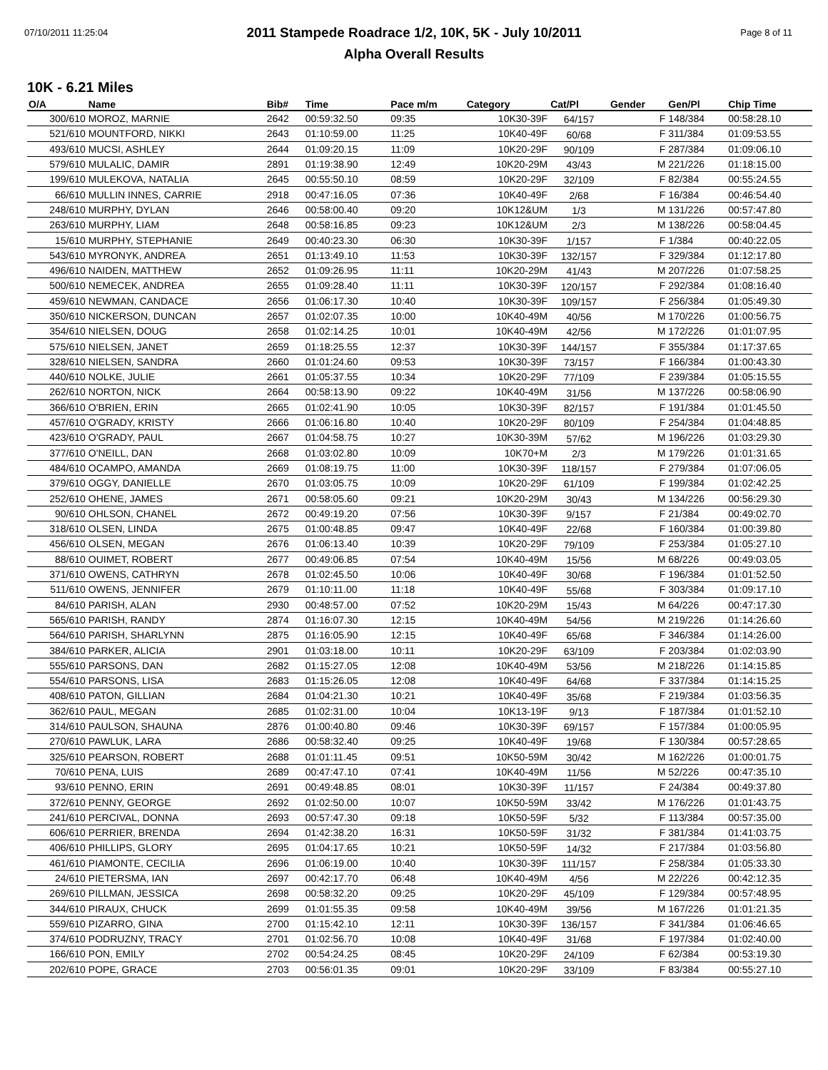07/10/2011 11:25:04 Page 8 of 11
2011 Stampede Roadrace 1/2, 10K, 5K - July 10/2011
Alpha Overall Results
10K - 6.21 Miles
| O/A | Name | Bib# | Time | Pace m/m | Category | Cat/Pl | Gender | Gen/Pl | Chip Time |
| --- | --- | --- | --- | --- | --- | --- | --- | --- | --- |
| 300/610 | MOROZ, MARNIE | 2642 | 00:59:32.50 | 09:35 | 10K30-39F | 64/157 | F | 148/384 | 00:58:28.10 |
| 521/610 | MOUNTFORD, NIKKI | 2643 | 01:10:59.00 | 11:25 | 10K40-49F | 60/68 | F | 311/384 | 01:09:53.55 |
| 493/610 | MUCSI, ASHLEY | 2644 | 01:09:20.15 | 11:09 | 10K20-29F | 90/109 | F | 287/384 | 01:09:06.10 |
| 579/610 | MULALIC, DAMIR | 2891 | 01:19:38.90 | 12:49 | 10K20-29M | 43/43 | M | 221/226 | 01:18:15.00 |
| 199/610 | MULEKOVA, NATALIA | 2645 | 00:55:50.10 | 08:59 | 10K20-29F | 32/109 | F | 82/384 | 00:55:24.55 |
| 66/610 | MULLIN INNES, CARRIE | 2918 | 00:47:16.05 | 07:36 | 10K40-49F | 2/68 | F | 16/384 | 00:46:54.40 |
| 248/610 | MURPHY, DYLAN | 2646 | 00:58:00.40 | 09:20 | 10K12&UM | 1/3 | M | 131/226 | 00:57:47.80 |
| 263/610 | MURPHY, LIAM | 2648 | 00:58:16.85 | 09:23 | 10K12&UM | 2/3 | M | 138/226 | 00:58:04.45 |
| 15/610 | MURPHY, STEPHANIE | 2649 | 00:40:23.30 | 06:30 | 10K30-39F | 1/157 | F | 1/384 | 00:40:22.05 |
| 543/610 | MYRONYK, ANDREA | 2651 | 01:13:49.10 | 11:53 | 10K30-39F | 132/157 | F | 329/384 | 01:12:17.80 |
| 496/610 | NAIDEN, MATTHEW | 2652 | 01:09:26.95 | 11:11 | 10K20-29M | 41/43 | M | 207/226 | 01:07:58.25 |
| 500/610 | NEMECEK, ANDREA | 2655 | 01:09:28.40 | 11:11 | 10K30-39F | 120/157 | F | 292/384 | 01:08:16.40 |
| 459/610 | NEWMAN, CANDACE | 2656 | 01:06:17.30 | 10:40 | 10K30-39F | 109/157 | F | 256/384 | 01:05:49.30 |
| 350/610 | NICKERSON, DUNCAN | 2657 | 01:02:07.35 | 10:00 | 10K40-49M | 40/56 | M | 170/226 | 01:00:56.75 |
| 354/610 | NIELSEN, DOUG | 2658 | 01:02:14.25 | 10:01 | 10K40-49M | 42/56 | M | 172/226 | 01:01:07.95 |
| 575/610 | NIELSEN, JANET | 2659 | 01:18:25.55 | 12:37 | 10K30-39F | 144/157 | F | 355/384 | 01:17:37.65 |
| 328/610 | NIELSEN, SANDRA | 2660 | 01:01:24.60 | 09:53 | 10K30-39F | 73/157 | F | 166/384 | 01:00:43.30 |
| 440/610 | NOLKE, JULIE | 2661 | 01:05:37.55 | 10:34 | 10K20-29F | 77/109 | F | 239/384 | 01:05:15.55 |
| 262/610 | NORTON, NICK | 2664 | 00:58:13.90 | 09:22 | 10K40-49M | 31/56 | M | 137/226 | 00:58:06.90 |
| 366/610 | O'BRIEN, ERIN | 2665 | 01:02:41.90 | 10:05 | 10K30-39F | 82/157 | F | 191/384 | 01:01:45.50 |
| 457/610 | O'GRADY, KRISTY | 2666 | 01:06:16.80 | 10:40 | 10K20-29F | 80/109 | F | 254/384 | 01:04:48.85 |
| 423/610 | O'GRADY, PAUL | 2667 | 01:04:58.75 | 10:27 | 10K30-39M | 57/62 | M | 196/226 | 01:03:29.30 |
| 377/610 | O'NEILL, DAN | 2668 | 01:03:02.80 | 10:09 | 10K70+M | 2/3 | M | 179/226 | 01:01:31.65 |
| 484/610 | OCAMPO, AMANDA | 2669 | 01:08:19.75 | 11:00 | 10K30-39F | 118/157 | F | 279/384 | 01:07:06.05 |
| 379/610 | OGGY, DANIELLE | 2670 | 01:03:05.75 | 10:09 | 10K20-29F | 61/109 | F | 199/384 | 01:02:42.25 |
| 252/610 | OHENE, JAMES | 2671 | 00:58:05.60 | 09:21 | 10K20-29M | 30/43 | M | 134/226 | 00:56:29.30 |
| 90/610 | OHLSON, CHANEL | 2672 | 00:49:19.20 | 07:56 | 10K30-39F | 9/157 | F | 21/384 | 00:49:02.70 |
| 318/610 | OLSEN, LINDA | 2675 | 01:00:48.85 | 09:47 | 10K40-49F | 22/68 | F | 160/384 | 01:00:39.80 |
| 456/610 | OLSEN, MEGAN | 2676 | 01:06:13.40 | 10:39 | 10K20-29F | 79/109 | F | 253/384 | 01:05:27.10 |
| 88/610 | OUIMET, ROBERT | 2677 | 00:49:06.85 | 07:54 | 10K40-49M | 15/56 | M | 68/226 | 00:49:03.05 |
| 371/610 | OWENS, CATHRYN | 2678 | 01:02:45.50 | 10:06 | 10K40-49F | 30/68 | F | 196/384 | 01:01:52.50 |
| 511/610 | OWENS, JENNIFER | 2679 | 01:10:11.00 | 11:18 | 10K40-49F | 55/68 | F | 303/384 | 01:09:17.10 |
| 84/610 | PARISH, ALAN | 2930 | 00:48:57.00 | 07:52 | 10K20-29M | 15/43 | M | 64/226 | 00:47:17.30 |
| 565/610 | PARISH, RANDY | 2874 | 01:16:07.30 | 12:15 | 10K40-49M | 54/56 | M | 219/226 | 01:14:26.60 |
| 564/610 | PARISH, SHARLYNN | 2875 | 01:16:05.90 | 12:15 | 10K40-49F | 65/68 | F | 346/384 | 01:14:26.00 |
| 384/610 | PARKER, ALICIA | 2901 | 01:03:18.00 | 10:11 | 10K20-29F | 63/109 | F | 203/384 | 01:02:03.90 |
| 555/610 | PARSONS, DAN | 2682 | 01:15:27.05 | 12:08 | 10K40-49M | 53/56 | M | 218/226 | 01:14:15.85 |
| 554/610 | PARSONS, LISA | 2683 | 01:15:26.05 | 12:08 | 10K40-49F | 64/68 | F | 337/384 | 01:14:15.25 |
| 408/610 | PATON, GILLIAN | 2684 | 01:04:21.30 | 10:21 | 10K40-49F | 35/68 | F | 219/384 | 01:03:56.35 |
| 362/610 | PAUL, MEGAN | 2685 | 01:02:31.00 | 10:04 | 10K13-19F | 9/13 | F | 187/384 | 01:01:52.10 |
| 314/610 | PAULSON, SHAUNA | 2876 | 01:00:40.80 | 09:46 | 10K30-39F | 69/157 | F | 157/384 | 01:00:05.95 |
| 270/610 | PAWLUK, LARA | 2686 | 00:58:32.40 | 09:25 | 10K40-49F | 19/68 | F | 130/384 | 00:57:28.65 |
| 325/610 | PEARSON, ROBERT | 2688 | 01:01:11.45 | 09:51 | 10K50-59M | 30/42 | M | 162/226 | 01:00:01.75 |
| 70/610 | PENA, LUIS | 2689 | 00:47:47.10 | 07:41 | 10K40-49M | 11/56 | M | 52/226 | 00:47:35.10 |
| 93/610 | PENNO, ERIN | 2691 | 00:49:48.85 | 08:01 | 10K30-39F | 11/157 | F | 24/384 | 00:49:37.80 |
| 372/610 | PENNY, GEORGE | 2692 | 01:02:50.00 | 10:07 | 10K50-59M | 33/42 | M | 176/226 | 01:01:43.75 |
| 241/610 | PERCIVAL, DONNA | 2693 | 00:57:47.30 | 09:18 | 10K50-59F | 5/32 | F | 113/384 | 00:57:35.00 |
| 606/610 | PERRIER, BRENDA | 2694 | 01:42:38.20 | 16:31 | 10K50-59F | 31/32 | F | 381/384 | 01:41:03.75 |
| 406/610 | PHILLIPS, GLORY | 2695 | 01:04:17.65 | 10:21 | 10K50-59F | 14/32 | F | 217/384 | 01:03:56.80 |
| 461/610 | PIAMONTE, CECILIA | 2696 | 01:06:19.00 | 10:40 | 10K30-39F | 111/157 | F | 258/384 | 01:05:33.30 |
| 24/610 | PIETERSMA, IAN | 2697 | 00:42:17.70 | 06:48 | 10K40-49M | 4/56 | M | 22/226 | 00:42:12.35 |
| 269/610 | PILLMAN, JESSICA | 2698 | 00:58:32.20 | 09:25 | 10K20-29F | 45/109 | F | 129/384 | 00:57:48.95 |
| 344/610 | PIRAUX, CHUCK | 2699 | 01:01:55.35 | 09:58 | 10K40-49M | 39/56 | M | 167/226 | 01:01:21.35 |
| 559/610 | PIZARRO, GINA | 2700 | 01:15:42.10 | 12:11 | 10K30-39F | 136/157 | F | 341/384 | 01:06:46.65 |
| 374/610 | PODRUZNY, TRACY | 2701 | 01:02:56.70 | 10:08 | 10K40-49F | 31/68 | F | 197/384 | 01:02:40.00 |
| 166/610 | PON, EMILY | 2702 | 00:54:24.25 | 08:45 | 10K20-29F | 24/109 | F | 62/384 | 00:53:19.30 |
| 202/610 | POPE, GRACE | 2703 | 00:56:01.35 | 09:01 | 10K20-29F | 33/109 | F | 83/384 | 00:55:27.10 |